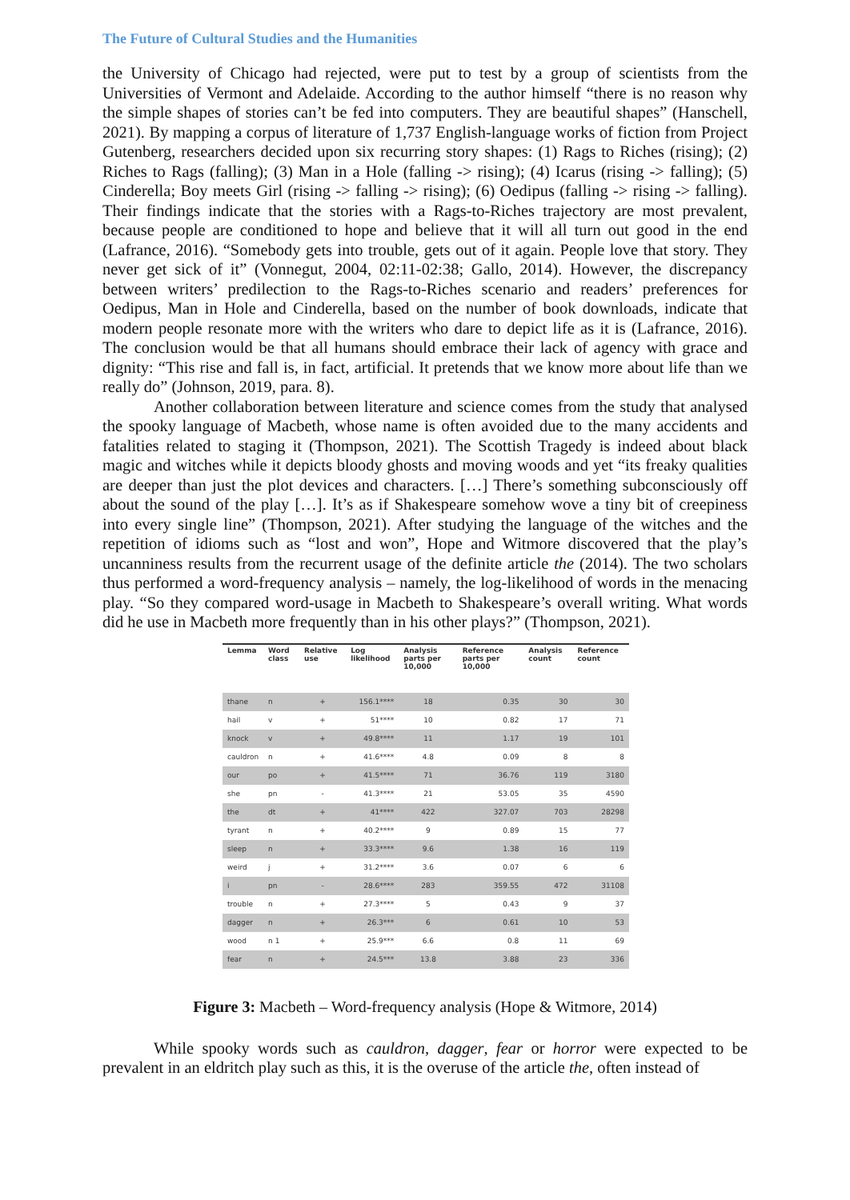The Future of Cultural Studies and the Humanities
the University of Chicago had rejected, were put to test by a group of scientists from the Universities of Vermont and Adelaide. According to the author himself “there is no reason why the simple shapes of stories can’t be fed into computers. They are beautiful shapes” (Hanschell, 2021). By mapping a corpus of literature of 1,737 English-language works of fiction from Project Gutenberg, researchers decided upon six recurring story shapes: (1) Rags to Riches (rising); (2) Riches to Rags (falling); (3) Man in a Hole (falling -> rising); (4) Icarus (rising -> falling); (5) Cinderella; Boy meets Girl (rising -> falling -> rising); (6) Oedipus (falling -> rising -> falling). Their findings indicate that the stories with a Rags-to-Riches trajectory are most prevalent, because people are conditioned to hope and believe that it will all turn out good in the end (Lafrance, 2016). “Somebody gets into trouble, gets out of it again. People love that story. They never get sick of it” (Vonnegut, 2004, 02:11-02:38; Gallo, 2014). However, the discrepancy between writers’ predilection to the Rags-to-Riches scenario and readers’ preferences for Oedipus, Man in Hole and Cinderella, based on the number of book downloads, indicate that modern people resonate more with the writers who dare to depict life as it is (Lafrance, 2016). The conclusion would be that all humans should embrace their lack of agency with grace and dignity: “This rise and fall is, in fact, artificial. It pretends that we know more about life than we really do” (Johnson, 2019, para. 8).
Another collaboration between literature and science comes from the study that analysed the spooky language of Macbeth, whose name is often avoided due to the many accidents and fatalities related to staging it (Thompson, 2021). The Scottish Tragedy is indeed about black magic and witches while it depicts bloody ghosts and moving woods and yet “its freaky qualities are deeper than just the plot devices and characters. […] There’s something subconsciously off about the sound of the play […]. It’s as if Shakespeare somehow wove a tiny bit of creepiness into every single line” (Thompson, 2021). After studying the language of the witches and the repetition of idioms such as “lost and won”, Hope and Witmore discovered that the play’s uncanniness results from the recurrent usage of the definite article the (2014). The two scholars thus performed a word-frequency analysis – namely, the log-likelihood of words in the menacing play. “So they compared word-usage in Macbeth to Shakespeare’s overall writing. What words did he use in Macbeth more frequently than in his other plays?” (Thompson, 2021).
| Lemma | Word class | Relative use | Log likelihood | Analysis parts per 10,000 | Reference parts per 10,000 | Analysis count | Reference count |
| --- | --- | --- | --- | --- | --- | --- | --- |
| thane | n | + | 156.1**** | 18 | 0.35 | 30 | 30 |
| hail | v | + | 51**** | 10 | 0.82 | 17 | 71 |
| knock | v | + | 49.8**** | 11 | 1.17 | 19 | 101 |
| cauldron | n | + | 41.6**** | 4.8 | 0.09 | 8 | 8 |
| our | po | + | 41.5**** | 71 | 36.76 | 119 | 3180 |
| she | pn | - | 41.3**** | 21 | 53.05 | 35 | 4590 |
| the | dt | + | 41**** | 422 | 327.07 | 703 | 28298 |
| tyrant | n | + | 40.2**** | 9 | 0.89 | 15 | 77 |
| sleep | n | + | 33.3**** | 9.6 | 1.38 | 16 | 119 |
| weird | j | + | 31.2**** | 3.6 | 0.07 | 6 | 6 |
| i | pn | - | 28.6**** | 283 | 359.55 | 472 | 31108 |
| trouble | n | + | 27.3**** | 5 | 0.43 | 9 | 37 |
| dagger | n | + | 26.3*** | 6 | 0.61 | 10 | 53 |
| wood | n 1 | + | 25.9*** | 6.6 | 0.8 | 11 | 69 |
| fear | n | + | 24.5*** | 13.8 | 3.88 | 23 | 336 |
Figure 3: Macbeth – Word-frequency analysis (Hope & Witmore, 2014)
While spooky words such as cauldron, dagger, fear or horror were expected to be prevalent in an eldritch play such as this, it is the overuse of the article the, often instead of